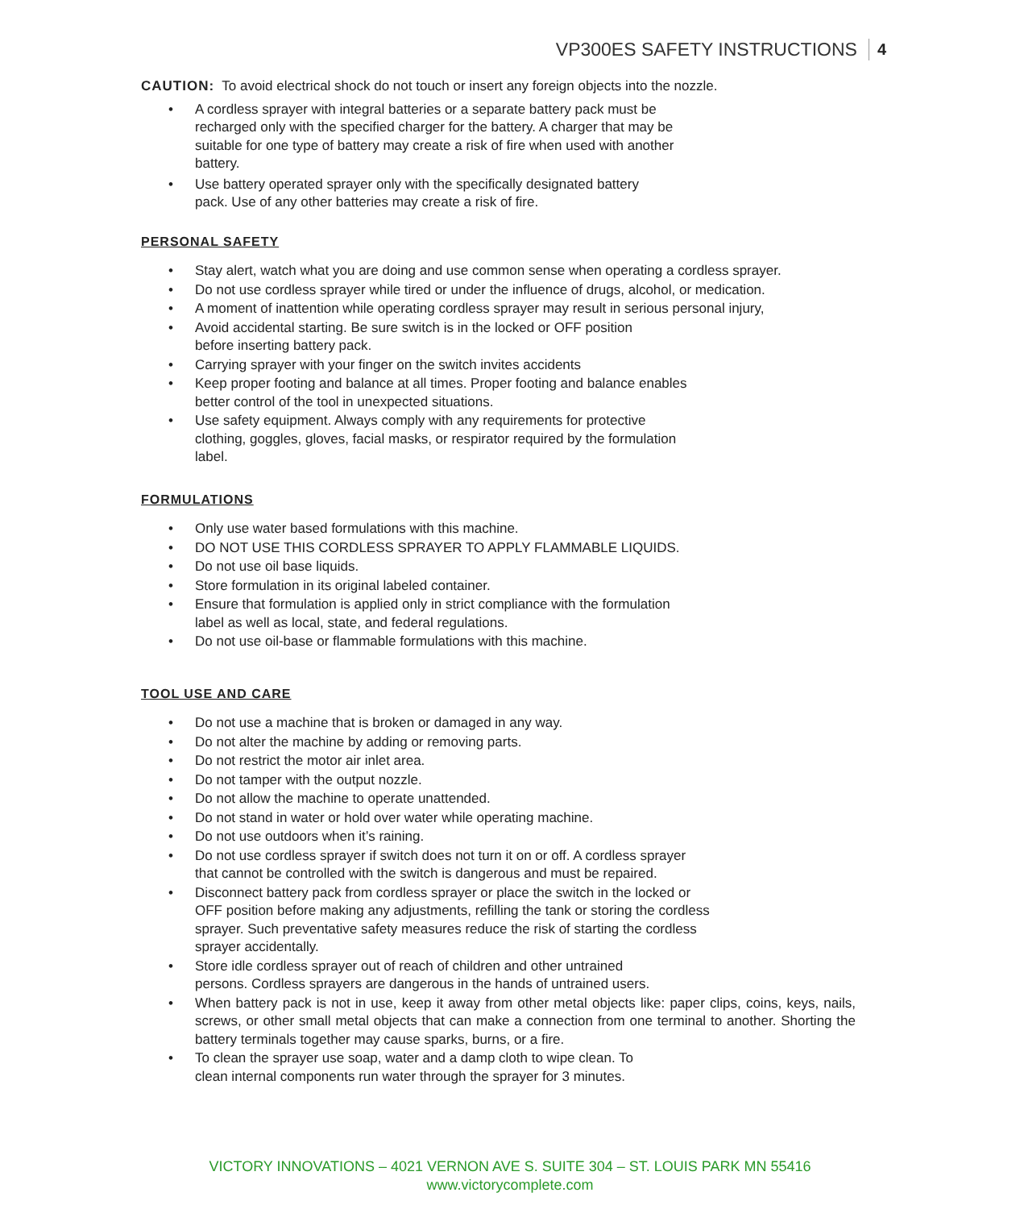VP300ES SAFETY INSTRUCTIONS
4
CAUTION: To avoid electrical shock do not touch or insert any foreign objects into the nozzle.
• A cordless sprayer with integral batteries or a separate battery pack must be
recharged only with the specified charger for the battery. A charger that may be
suitable for one type of battery may create a risk of fire when used with another
battery.
• Use battery operated sprayer only with the specifically designated battery
pack. Use of any other batteries may create a risk of fire.
PERSONAL SAFETY
• Stay alert, watch what you are doing and use common sense when operating a cordless sprayer.
• Do not use cordless sprayer while tired or under the influence of drugs, alcohol, or medication.
• A moment of inattention while operating cordless sprayer may result in serious personal injury,
• Avoid accidental starting. Be sure switch is in the locked or OFF position
before inserting battery pack.
• Carrying sprayer with your finger on the switch invites accidents
• Keep proper footing and balance at all times. Proper footing and balance enables
better control of the tool in unexpected situations.
• Use safety equipment. Always comply with any requirements for protective
clothing, goggles, gloves, facial masks, or respirator required by the formulation
label.
FORMULATIONS
• Only use water based formulations with this machine.
• DO NOT USE THIS CORDLESS SPRAYER TO APPLY FLAMMABLE LIQUIDS.
• Do not use oil base liquids.
• Store formulation in its original labeled container.
• Ensure that formulation is applied only in strict compliance with the formulation
label as well as local, state, and federal regulations.
• Do not use oil-base or flammable formulations with this machine.
TOOL USE AND CARE
• Do not use a machine that is broken or damaged in any way.
• Do not alter the machine by adding or removing parts.
• Do not restrict the motor air inlet area.
• Do not tamper with the output nozzle.
• Do not allow the machine to operate unattended.
• Do not stand in water or hold over water while operating machine.
• Do not use outdoors when it’s raining.
• Do not use cordless sprayer if switch does not turn it on or off. A cordless sprayer
that cannot be controlled with the switch is dangerous and must be repaired.
• Disconnect battery pack from cordless sprayer or place the switch in the locked or
OFF position before making any adjustments, refilling the tank or storing the cordless
sprayer. Such preventative safety measures reduce the risk of starting the cordless
sprayer accidentally.
• Store idle cordless sprayer out of reach of children and other untrained
persons. Cordless sprayers are dangerous in the hands of untrained users.
• When battery pack is not in use, keep it away from other metal objects like: paper clips, coins, keys, nails, screws, or other small metal objects that can make a connection from one terminal to another. Shorting the battery terminals together may cause sparks, burns, or a fire.
• To clean the sprayer use soap, water and a damp cloth to wipe clean. To
clean internal components run water through the sprayer for 3 minutes.
VICTORY INNOVATIONS – 4021 VERNON AVE S. SUITE 304 – ST. LOUIS PARK MN 55416
www.victorycomplete.com